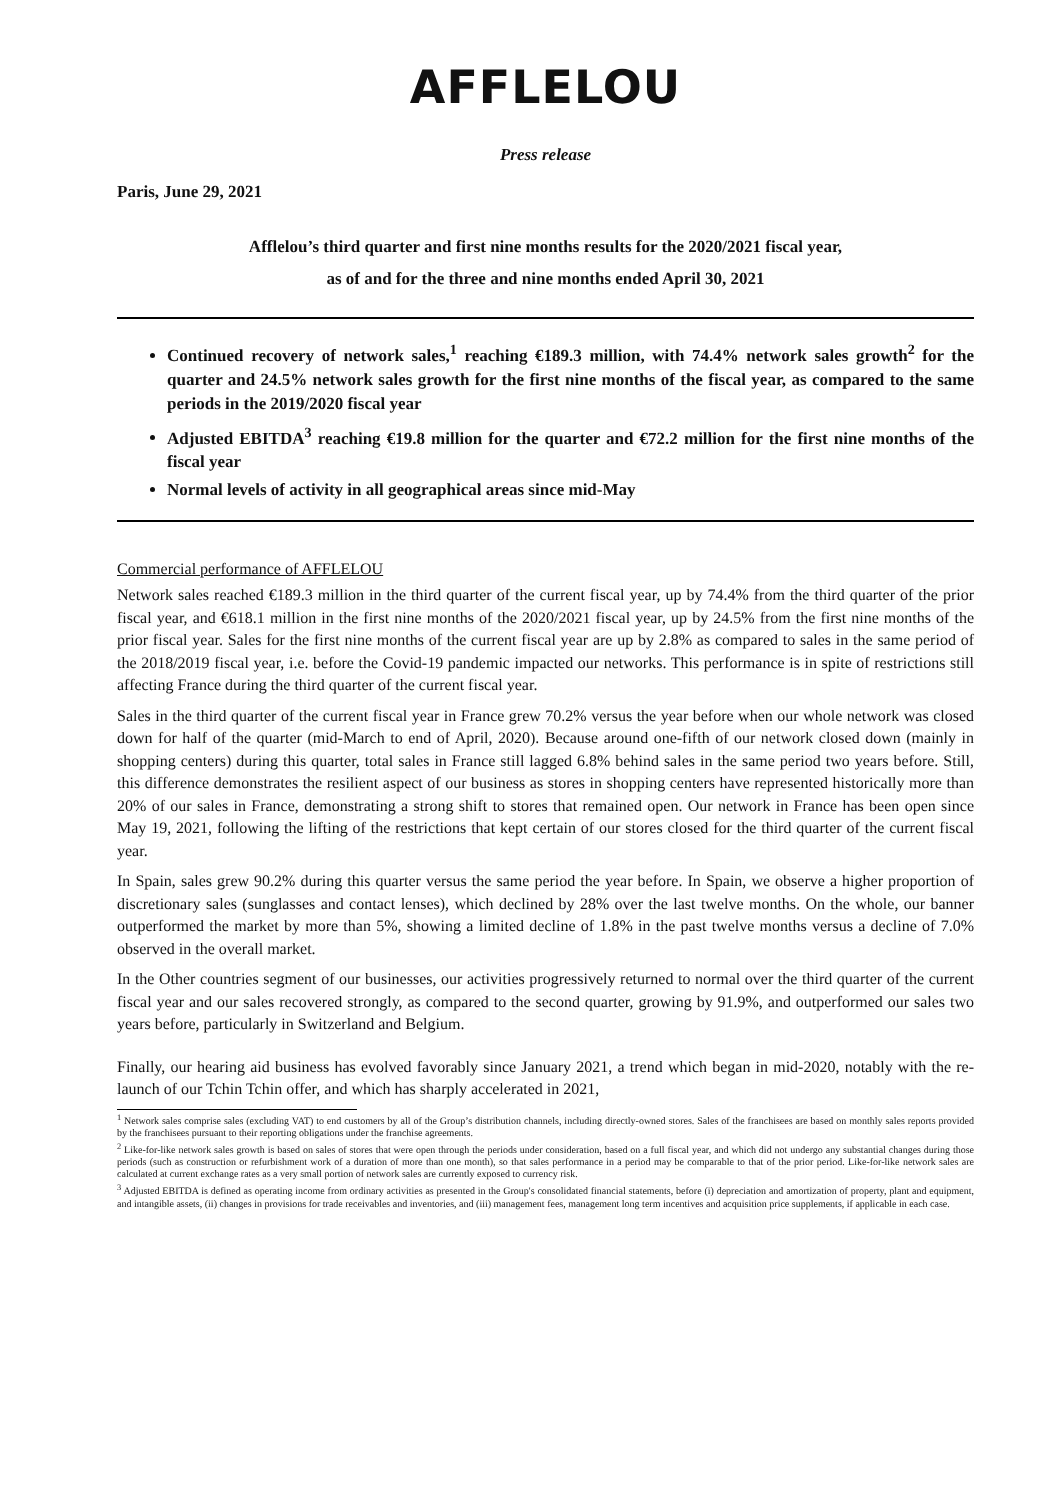AFFLELOU
Press release
Paris, June 29, 2021
Afflelou’s third quarter and first nine months results for the 2020/2021 fiscal year,
as of and for the three and nine months ended April 30, 2021
Continued recovery of network sales,<sup>1</sup> reaching €189.3 million, with 74.4% network sales growth<sup>2</sup> for the quarter and 24.5% network sales growth for the first nine months of the fiscal year, as compared to the same periods in the 2019/2020 fiscal year
Adjusted EBITDA<sup>3</sup> reaching €19.8 million for the quarter and €72.2 million for the first nine months of the fiscal year
Normal levels of activity in all geographical areas since mid-May
Commercial performance of AFFLELOU
Network sales reached €189.3 million in the third quarter of the current fiscal year, up by 74.4% from the third quarter of the prior fiscal year, and €618.1 million in the first nine months of the 2020/2021 fiscal year, up by 24.5% from the first nine months of the prior fiscal year. Sales for the first nine months of the current fiscal year are up by 2.8% as compared to sales in the same period of the 2018/2019 fiscal year, i.e. before the Covid-19 pandemic impacted our networks. This performance is in spite of restrictions still affecting France during the third quarter of the current fiscal year.
Sales in the third quarter of the current fiscal year in France grew 70.2% versus the year before when our whole network was closed down for half of the quarter (mid-March to end of April, 2020). Because around one-fifth of our network closed down (mainly in shopping centers) during this quarter, total sales in France still lagged 6.8% behind sales in the same period two years before. Still, this difference demonstrates the resilient aspect of our business as stores in shopping centers have represented historically more than 20% of our sales in France, demonstrating a strong shift to stores that remained open. Our network in France has been open since May 19, 2021, following the lifting of the restrictions that kept certain of our stores closed for the third quarter of the current fiscal year.
In Spain, sales grew 90.2% during this quarter versus the same period the year before. In Spain, we observe a higher proportion of discretionary sales (sunglasses and contact lenses), which declined by 28% over the last twelve months. On the whole, our banner outperformed the market by more than 5%, showing a limited decline of 1.8% in the past twelve months versus a decline of 7.0% observed in the overall market.
In the Other countries segment of our businesses, our activities progressively returned to normal over the third quarter of the current fiscal year and our sales recovered strongly, as compared to the second quarter, growing by 91.9%, and outperformed our sales two years before, particularly in Switzerland and Belgium.
Finally, our hearing aid business has evolved favorably since January 2021, a trend which began in mid-2020, notably with the re-launch of our Tchin Tchin offer, and which has sharply accelerated in 2021,
<sup>1</sup> Network sales comprise sales (excluding VAT) to end customers by all of the Group’s distribution channels, including directly-owned stores. Sales of the franchisees are based on monthly sales reports provided by the franchisees pursuant to their reporting obligations under the franchise agreements.
<sup>2</sup> Like-for-like network sales growth is based on sales of stores that were open through the periods under consideration, based on a full fiscal year, and which did not undergo any substantial changes during those periods (such as construction or refurbishment work of a duration of more than one month), so that sales performance in a period may be comparable to that of the prior period. Like-for-like network sales are calculated at current exchange rates as a very small portion of network sales are currently exposed to currency risk.
<sup>3</sup> Adjusted EBITDA is defined as operating income from ordinary activities as presented in the Group's consolidated financial statements, before (i) depreciation and amortization of property, plant and equipment, and intangible assets, (ii) changes in provisions for trade receivables and inventories, and (iii) management fees, management long term incentives and acquisition price supplements, if applicable in each case.